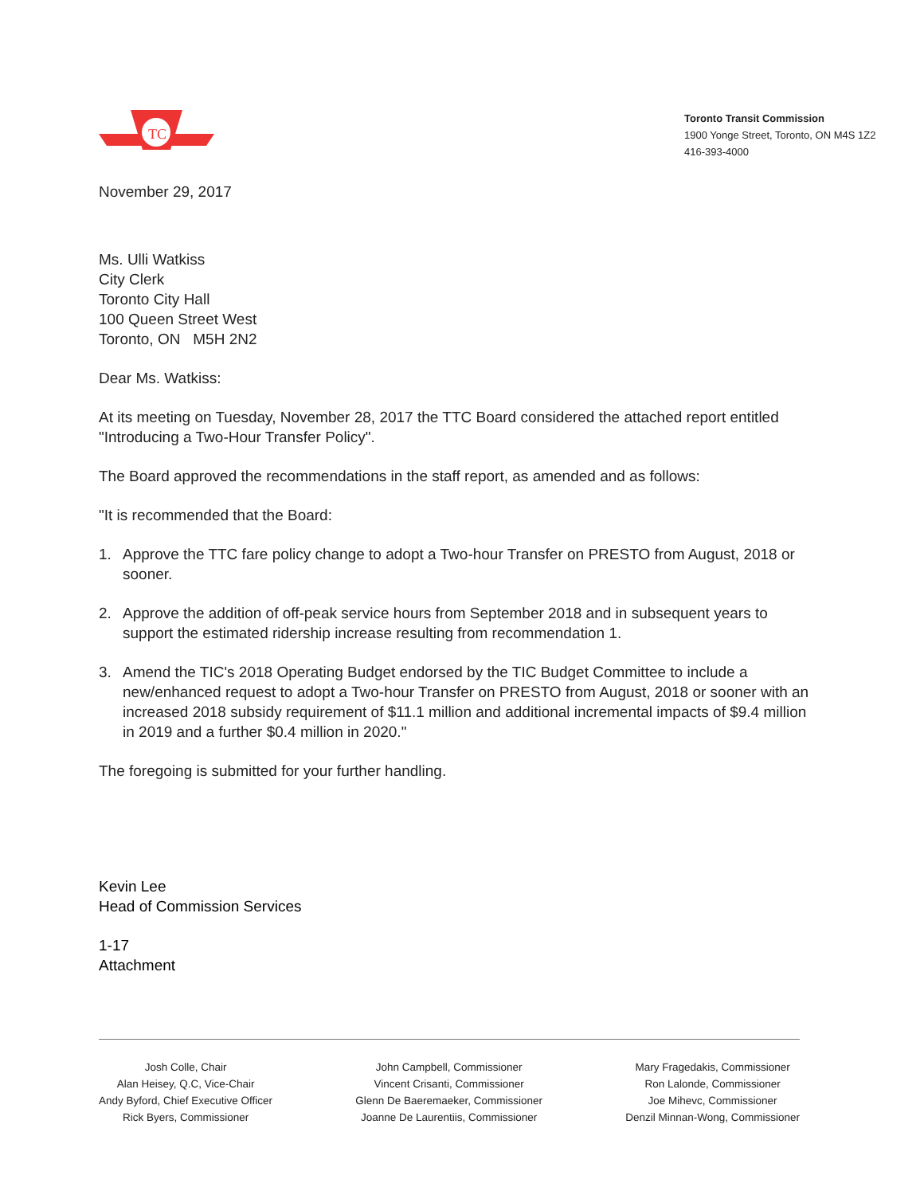TC
Toronto Transit Commission
1900 Yonge Street, Toronto, ON M4S 1Z2
416-393-4000
November 29, 2017
Ms. Ulli Watkiss
City Clerk
Toronto City Hall
100 Queen Street West
Toronto, ON M5H 2N2
Dear Ms. Watkiss:
At its meeting on Tuesday, November 28, 2017 the TTC Board considered the attached report entitled "Introducing a Two-Hour Transfer Policy".
The Board approved the recommendations in the staff report, as amended and as follows:
"It is recommended that the Board:
1. Approve the TTC fare policy change to adopt a Two-hour Transfer on PRESTO from August, 2018 or sooner.
2. Approve the addition of off-peak service hours from September 2018 and in subsequent years to support the estimated ridership increase resulting from recommendation 1.
3. Amend the TIC's 2018 Operating Budget endorsed by the TIC Budget Committee to include a new/enhanced request to adopt a Two-hour Transfer on PRESTO from August, 2018 or sooner with an increased 2018 subsidy requirement of $11.1 million and additional incremental impacts of $9.4 million in 2019 and a further $0.4 million in 2020."
The foregoing is submitted for your further handling.
Kevin Lee
Head of Commission Services
1-17
Attachment
Josh Colle, Chair
Alan Heisey, Q.C, Vice-Chair
Andy Byford, Chief Executive Officer
Rick Byers, Commissioner
John Campbell, Commissioner
Vincent Crisanti, Commissioner
Glenn De Baeremaeker, Commissioner
Joanne De Laurentiis, Commissioner
Mary Fragedakis, Commissioner
Ron Lalonde, Commissioner
Joe Mihevc, Commissioner
Denzil Minnan-Wong, Commissioner